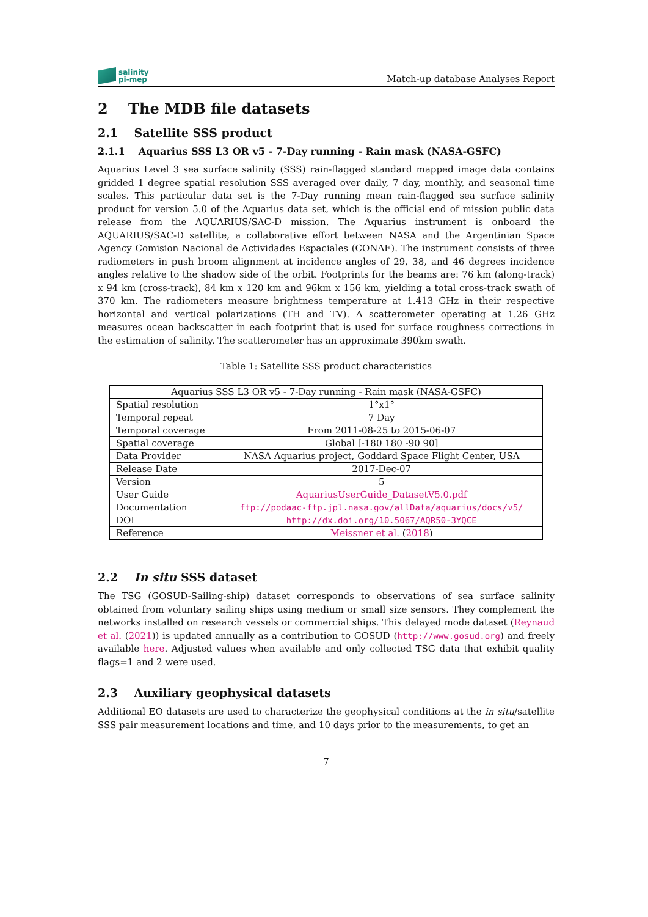salinity
pi-mep
Match-up database Analyses Report
2 The MDB file datasets
2.1 Satellite SSS product
2.1.1 Aquarius SSS L3 OR v5 - 7-Day running - Rain mask (NASA-GSFC)
Aquarius Level 3 sea surface salinity (SSS) rain-flagged standard mapped image data contains gridded 1 degree spatial resolution SSS averaged over daily, 7 day, monthly, and seasonal time scales. This particular data set is the 7-Day running mean rain-flagged sea surface salinity product for version 5.0 of the Aquarius data set, which is the official end of mission public data release from the AQUARIUS/SAC-D mission. The Aquarius instrument is onboard the AQUARIUS/SAC-D satellite, a collaborative effort between NASA and the Argentinian Space Agency Comision Nacional de Actividades Espaciales (CONAE). The instrument consists of three radiometers in push broom alignment at incidence angles of 29, 38, and 46 degrees incidence angles relative to the shadow side of the orbit. Footprints for the beams are: 76 km (along-track) x 94 km (cross-track), 84 km x 120 km and 96km x 156 km, yielding a total cross-track swath of 370 km. The radiometers measure brightness temperature at 1.413 GHz in their respective horizontal and vertical polarizations (TH and TV). A scatterometer operating at 1.26 GHz measures ocean backscatter in each footprint that is used for surface roughness corrections in the estimation of salinity. The scatterometer has an approximate 390km swath.
Table 1: Satellite SSS product characteristics
| Aquarius SSS L3 OR v5 - 7-Day running - Rain mask (NASA-GSFC) | |
| Spatial resolution | 1°x1° |
| Temporal repeat | 7 Day |
| Temporal coverage | From 2011-08-25 to 2015-06-07 |
| Spatial coverage | Global [-180 180 -90 90] |
| Data Provider | NASA Aquarius project, Goddard Space Flight Center, USA |
| Release Date | 2017-Dec-07 |
| Version | 5 |
| User Guide | AquariusUserGuide_DatasetV5.0.pdf |
| Documentation | ftp://podaac-ftp.jpl.nasa.gov/allData/aquarius/docs/v5/ |
| DOI | http://dx.doi.org/10.5067/AQR50-3YQCE |
| Reference | Meissner et al. ( 2018 ) |
2.2 In situ SSS dataset
The TSG (GOSUD-Sailing-ship) dataset corresponds to observations of sea surface salinity obtained from voluntary sailing ships using medium or small size sensors. They complement the networks installed on research vessels or commercial ships. This delayed mode dataset (Reynaud et al. (2021)) is updated annually as a contribution to GOSUD (http://www.gosud.org) and freely available here. Adjusted values when available and only collected TSG data that exhibit quality flags=1 and 2 were used.
2.3 Auxiliary geophysical datasets
Additional EO datasets are used to characterize the geophysical conditions at the in situ/satellite SSS pair measurement locations and time, and 10 days prior to the measurements, to get an
7